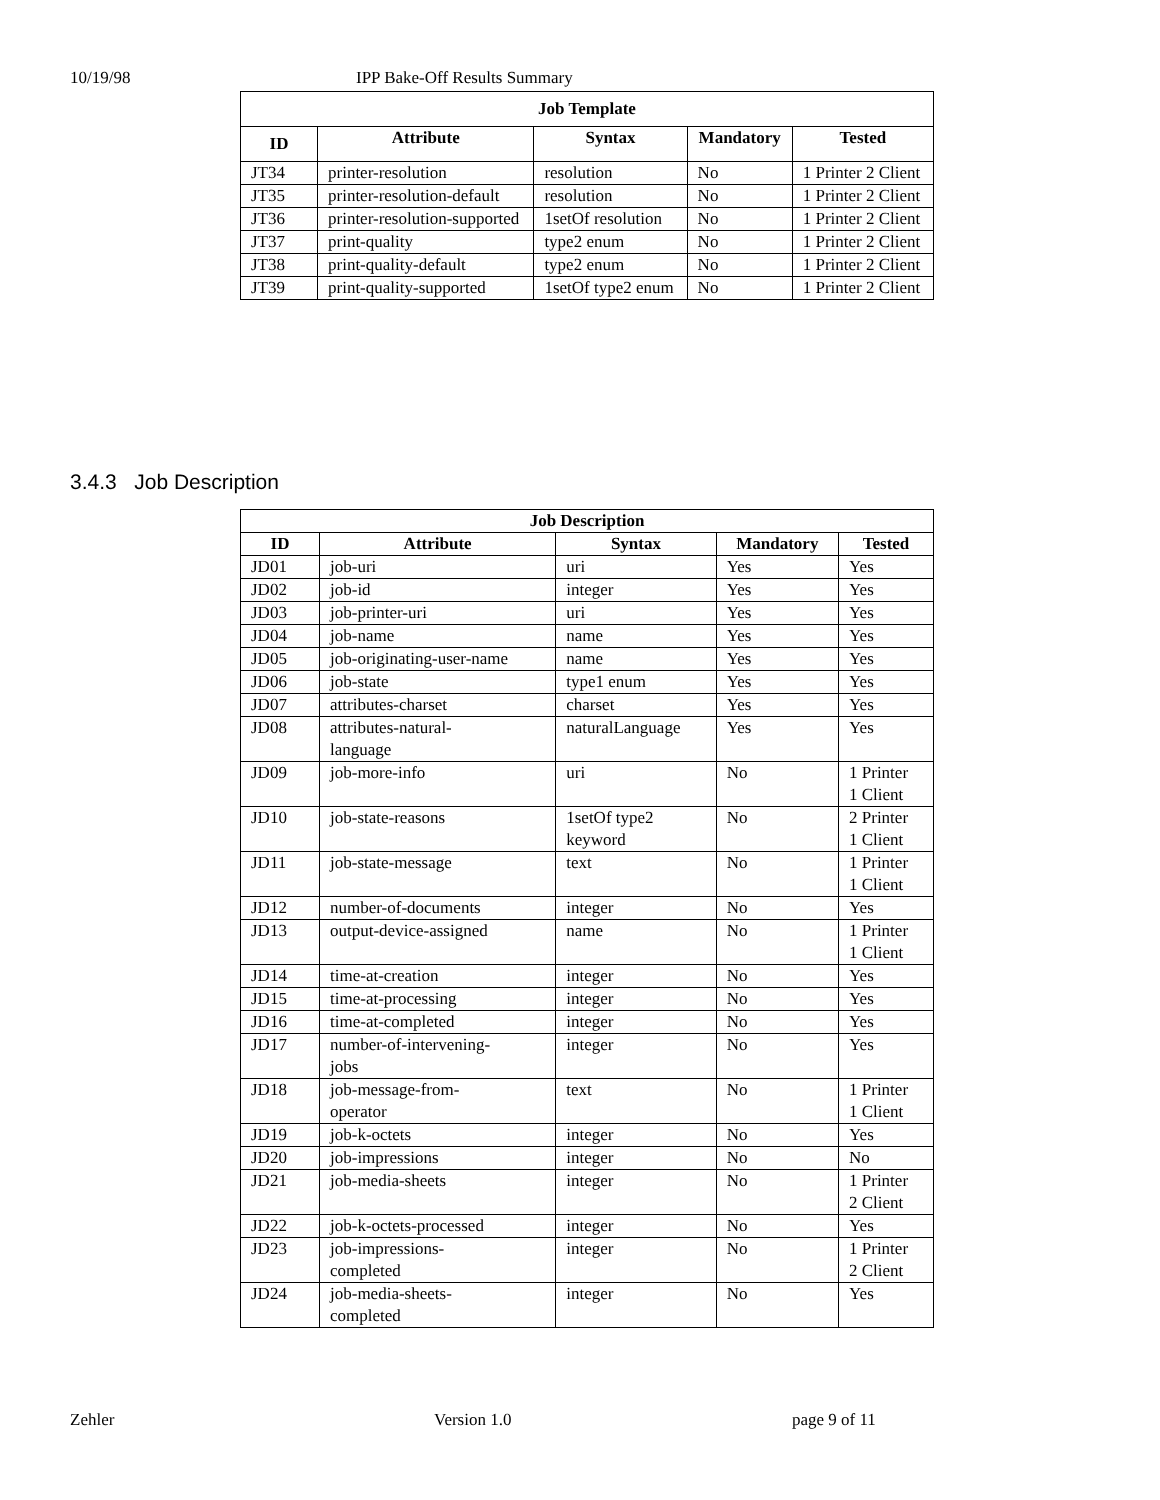10/19/98 IPP Bake-Off Results Summary
| Job Template | | | | |
| --- | --- | --- | --- | --- |
| ID | Attribute | Syntax | Mandatory | Tested |
| JT34 | printer-resolution | resolution | No | 1 Printer 2 Client |
| JT35 | printer-resolution-default | resolution | No | 1 Printer 2 Client |
| JT36 | printer-resolution-supported | 1setOf resolution | No | 1 Printer 2 Client |
| JT37 | print-quality | type2 enum | No | 1 Printer 2 Client |
| JT38 | print-quality-default | type2 enum | No | 1 Printer 2 Client |
| JT39 | print-quality-supported | 1setOf type2 enum | No | 1 Printer 2 Client |
3.4.3 Job Description
| Job Description | | | | |
| --- | --- | --- | --- | --- |
| ID | Attribute | Syntax | Mandatory | Tested |
| JD01 | job-uri | uri | Yes | Yes |
| JD02 | job-id | integer | Yes | Yes |
| JD03 | job-printer-uri | uri | Yes | Yes |
| JD04 | job-name | name | Yes | Yes |
| JD05 | job-originating-user-name | name | Yes | Yes |
| JD06 | job-state | type1 enum | Yes | Yes |
| JD07 | attributes-charset | charset | Yes | Yes |
| JD08 | attributes-natural- language | naturalLanguage | Yes | Yes |
| JD09 | job-more-info | uri | No | 1 Printer 1 Client |
| JD10 | job-state-reasons | 1setOf type2 keyword | No | 2 Printer 1 Client |
| JD11 | job-state-message | text | No | 1 Printer 1 Client |
| JD12 | number-of-documents | integer | No | Yes |
| JD13 | output-device-assigned | name | No | 1 Printer 1 Client |
| JD14 | time-at-creation | integer | No | Yes |
| JD15 | time-at-processing | integer | No | Yes |
| JD16 | time-at-completed | integer | No | Yes |
| JD17 | number-of-intervening- jobs | integer | No | Yes |
| JD18 | job-message-from- operator | text | No | 1 Printer 1 Client |
| JD19 | job-k-octets | integer | No | Yes |
| JD20 | job-impressions | integer | No | No |
| JD21 | job-media-sheets | integer | No | 1 Printer 2 Client |
| JD22 | job-k-octets-processed | integer | No | Yes |
| JD23 | job-impressions- completed | integer | No | 1 Printer 2 Client |
| JD24 | job-media-sheets- completed | integer | No | Yes |
Zehler Version 1.0 page 9 of 11